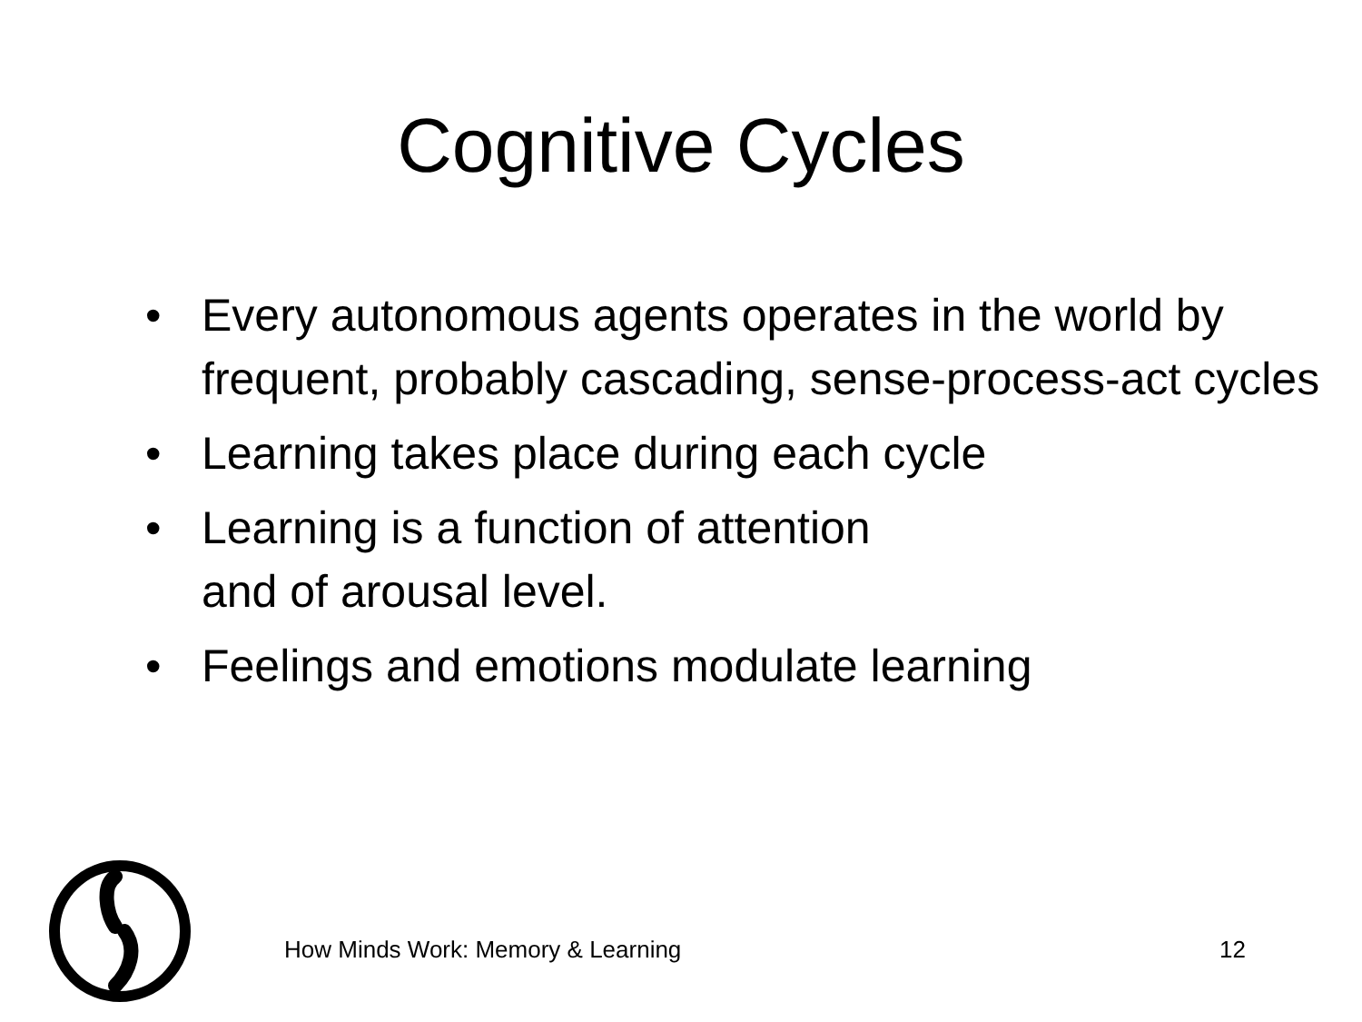Cognitive Cycles
• Every autonomous agents operates in the world by frequent, probably cascading, sense-process-act cycles
• Learning takes place during each cycle
• Learning is a function of attention
and of arousal level.
• Feelings and emotions modulate learning
How Minds Work: Memory & Learning 12